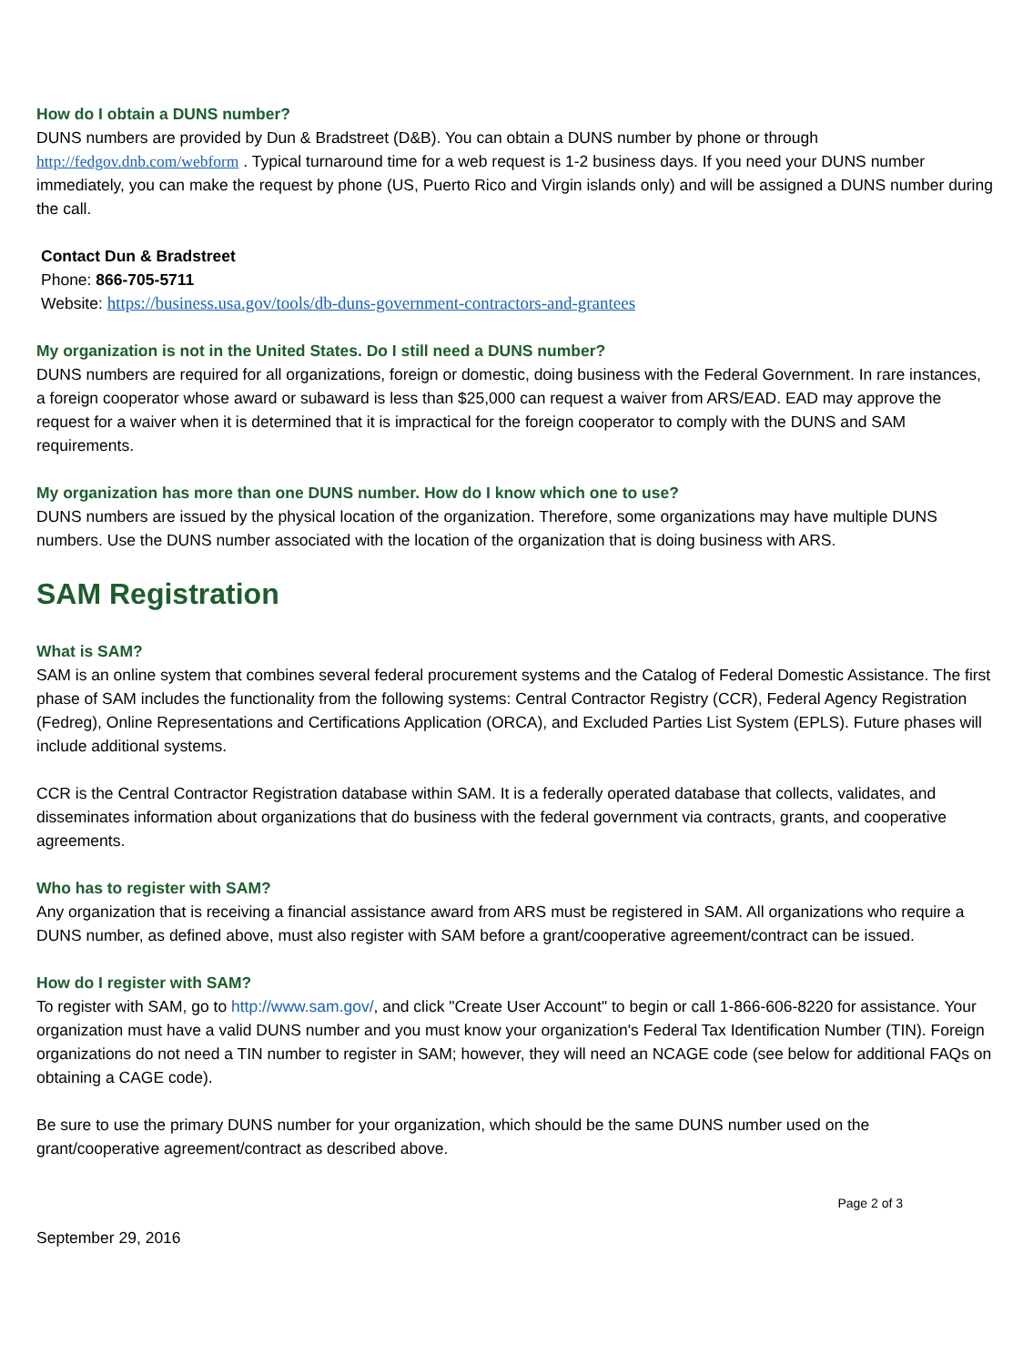How do I obtain a DUNS number?
DUNS numbers are provided by Dun & Bradstreet (D&B). You can obtain a DUNS number by phone or through http://fedgov.dnb.com/webform . Typical turnaround time for a web request is 1-2 business days. If you need your DUNS number immediately, you can make the request by phone (US, Puerto Rico and Virgin islands only) and will be assigned a DUNS number during the call.
Contact Dun & Bradstreet
Phone: 866-705-5711
Website: https://business.usa.gov/tools/db-duns-government-contractors-and-grantees
My organization is not in the United States. Do I still need a DUNS number?
DUNS numbers are required for all organizations, foreign or domestic, doing business with the Federal Government. In rare instances, a foreign cooperator whose award or subaward is less than $25,000 can request a waiver from ARS/EAD. EAD may approve the request for a waiver when it is determined that it is impractical for the foreign cooperator to comply with the DUNS and SAM requirements.
My organization has more than one DUNS number. How do I know which one to use?
DUNS numbers are issued by the physical location of the organization. Therefore, some organizations may have multiple DUNS numbers. Use the DUNS number associated with the location of the organization that is doing business with ARS.
SAM Registration
What is SAM?
SAM is an online system that combines several federal procurement systems and the Catalog of Federal Domestic Assistance. The first phase of SAM includes the functionality from the following systems: Central Contractor Registry (CCR), Federal Agency Registration (Fedreg), Online Representations and Certifications Application (ORCA), and Excluded Parties List System (EPLS). Future phases will include additional systems.
CCR is the Central Contractor Registration database within SAM. It is a federally operated database that collects, validates, and disseminates information about organizations that do business with the federal government via contracts, grants, and cooperative agreements.
Who has to register with SAM?
Any organization that is receiving a financial assistance award from ARS must be registered in SAM. All organizations who require a DUNS number, as defined above, must also register with SAM before a grant/cooperative agreement/contract can be issued.
How do I register with SAM?
To register with SAM, go to http://www.sam.gov/, and click "Create User Account" to begin or call 1-866-606-8220 for assistance. Your organization must have a valid DUNS number and you must know your organization's Federal Tax Identification Number (TIN). Foreign organizations do not need a TIN number to register in SAM; however, they will need an NCAGE code (see below for additional FAQs on obtaining a CAGE code).
Be sure to use the primary DUNS number for your organization, which should be the same DUNS number used on the grant/cooperative agreement/contract as described above.
Page 2 of 3
September 29, 2016